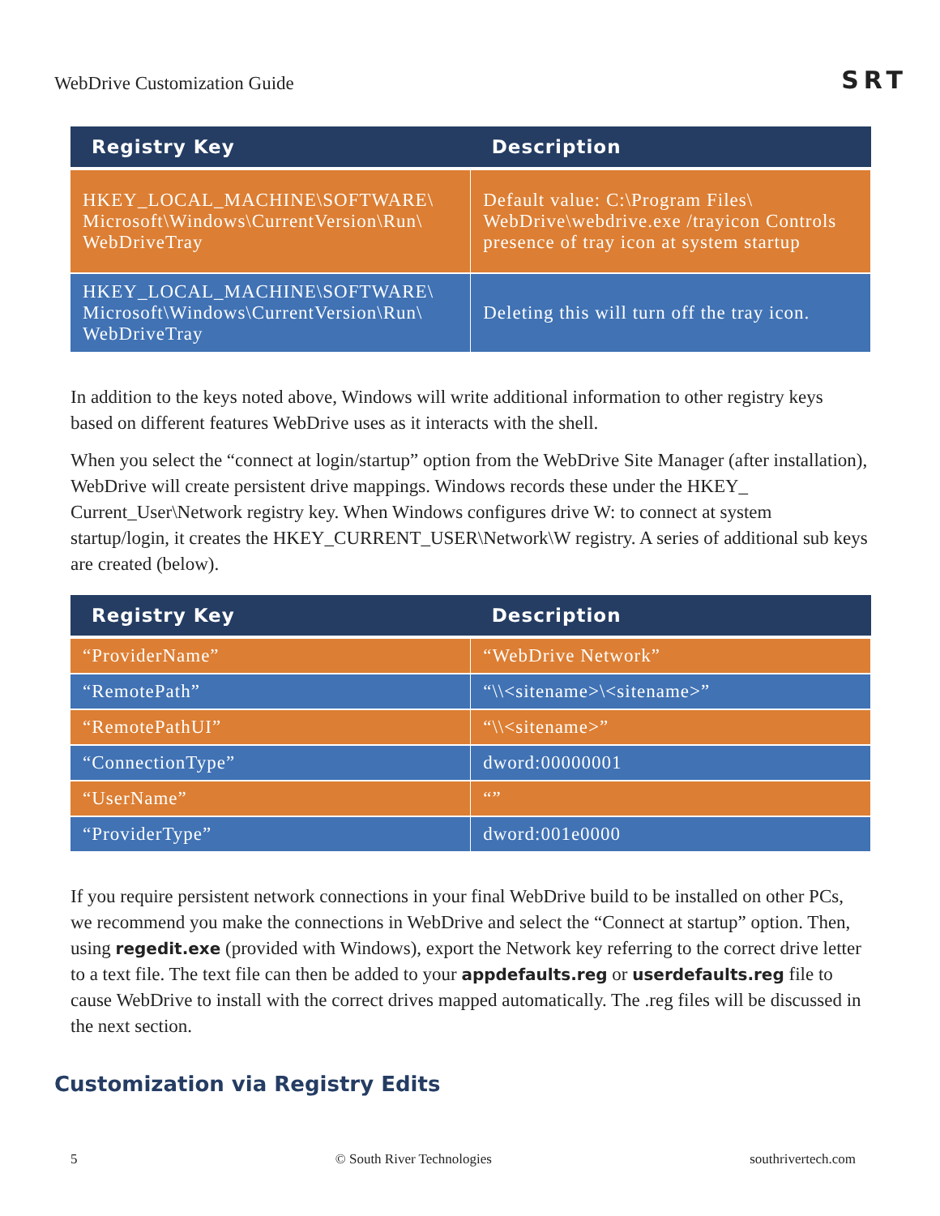WebDrive Customization Guide
SRT
| Registry Key | Description |
| --- | --- |
| HKEY_LOCAL_MACHINE\SOFTWARE\ Microsoft\Windows\CurrentVersion\Run\ WebDriveTray | Default value: C:\Program Files\ WebDrive\webdrive.exe /trayicon Controls presence of tray icon at system startup |
| HKEY_LOCAL_MACHINE\SOFTWARE\ Microsoft\Windows\CurrentVersion\Run\ WebDriveTray | Deleting this will turn off the tray icon. |
In addition to the keys noted above, Windows will write additional information to other registry keys based on different features WebDrive uses as it interacts with the shell.
When you select the “connect at login/startup” option from the WebDrive Site Manager (after installation), WebDrive will create persistent drive mappings. Windows records these under the HKEY_ Current_User\Network registry key. When Windows configures drive W: to connect at system startup/login, it creates the HKEY_CURRENT_USER\Network\W registry. A series of additional sub keys are created (below).
| Registry Key | Description |
| --- | --- |
| “ProviderName” | “WebDrive Network” |
| “RemotePath” | “\\<sitename>\<sitename>” |
| “RemotePathUI” | “\\<sitename>” |
| “ConnectionType” | dword:00000001 |
| “UserName” | “” |
| “ProviderType” | dword:001e0000 |
If you require persistent network connections in your final WebDrive build to be installed on other PCs, we recommend you make the connections in WebDrive and select the “Connect at startup” option. Then, using regedit.exe (provided with Windows), export the Network key referring to the correct drive letter to a text file. The text file can then be added to your appdefaults.reg or user­defaults.reg file to cause WebDrive to install with the correct drives mapped automatically. The .reg files will be discussed in the next section.
Customization via Registry Edits
5 © South River Technologies southrivertech.com